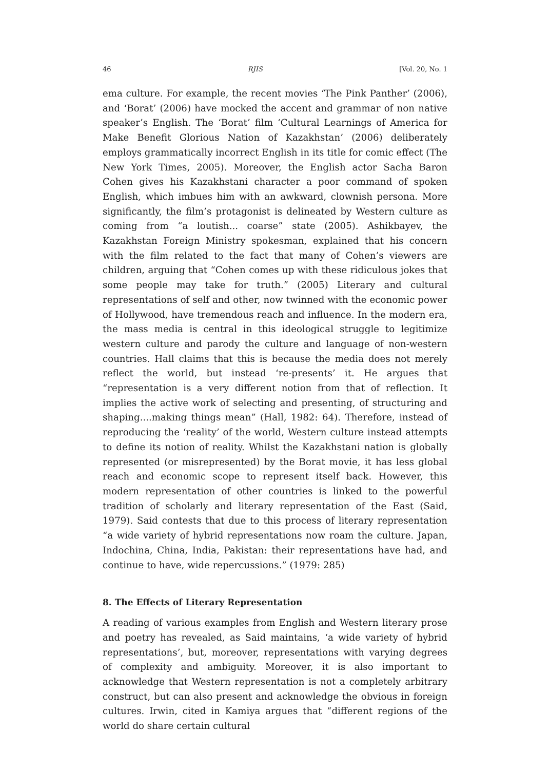46 RJIS [Vol. 20, No. 1
ema culture. For example, the recent movies ‘The Pink Panther’ (2006), and ‘Borat’ (2006) have mocked the accent and grammar of non native speaker’s English. The ‘Borat’ film ‘Cultural Learnings of America for Make Benefit Glorious Nation of Kazakhstan’ (2006) deliberately employs grammatically incorrect English in its title for comic effect (The New York Times, 2005). Moreover, the English actor Sacha Baron Cohen gives his Kazakhstani character a poor command of spoken English, which imbues him with an awkward, clownish persona. More significantly, the film’s protagonist is delineated by Western culture as coming from “a loutish... coarse” state (2005). Ashikbayev, the Kazakhstan Foreign Ministry spokesman, explained that his concern with the film related to the fact that many of Cohen’s viewers are children, arguing that “Cohen comes up with these ridiculous jokes that some people may take for truth.” (2005) Literary and cultural representations of self and other, now twinned with the economic power of Hollywood, have tremendous reach and influence. In the modern era, the mass media is central in this ideological struggle to legitimize western culture and parody the culture and language of non-western countries. Hall claims that this is because the media does not merely reflect the world, but instead ‘re-presents’ it. He argues that “representation is a very different notion from that of reflection. It implies the active work of selecting and presenting, of structuring and shaping....making things mean” (Hall, 1982: 64). Therefore, instead of reproducing the ‘reality’ of the world, Western culture instead attempts to define its notion of reality. Whilst the Kazakhstani nation is globally represented (or misrepresented) by the Borat movie, it has less global reach and economic scope to represent itself back. However, this modern representation of other countries is linked to the powerful tradition of scholarly and literary representation of the East (Said, 1979). Said contests that due to this process of literary representation “a wide variety of hybrid representations now roam the culture. Japan, Indochina, China, India, Pakistan: their representations have had, and continue to have, wide repercussions.” (1979: 285)
8. The Effects of Literary Representation
A reading of various examples from English and Western literary prose and poetry has revealed, as Said maintains, ‘a wide variety of hybrid representations’, but, moreover, representations with varying degrees of complexity and ambiguity. Moreover, it is also important to acknowledge that Western representation is not a completely arbitrary construct, but can also present and acknowledge the obvious in foreign cultures. Irwin, cited in Kamiya argues that “different regions of the world do share certain cultural